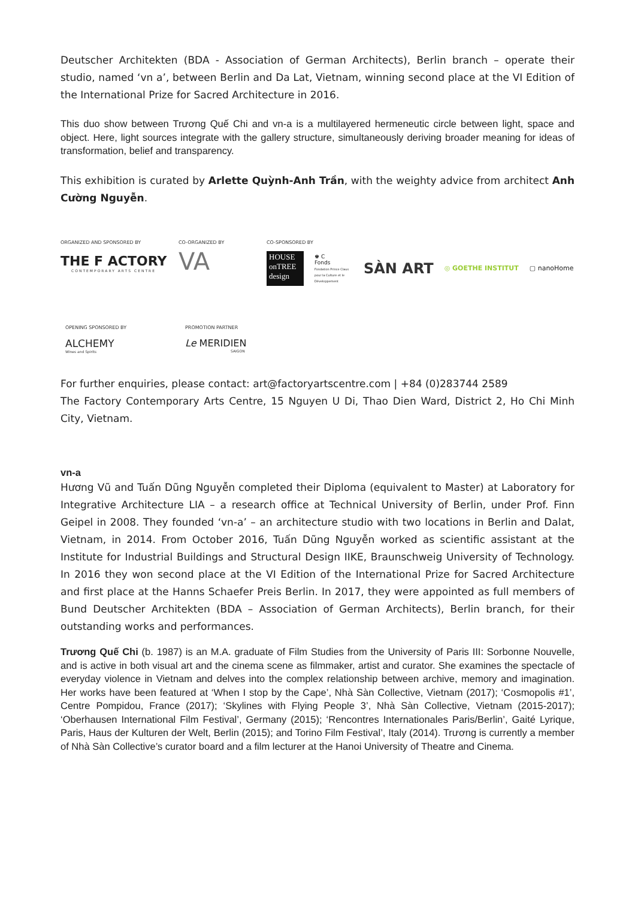Deutscher Architekten (BDA - Association of German Architects), Berlin branch – operate their studio, named ‘vn a’, between Berlin and Da Lat, Vietnam, winning second place at the VI Edition of the International Prize for Sacred Architecture in 2016.
This duo show between Trương Quế Chi and vn-a is a multilayered hermeneutic circle between light, space and object. Here, light sources integrate with the gallery structure, simultaneously deriving broader meaning for ideas of transformation, belief and transparency.
This exhibition is curated by Arlette Quỳnh-Anh Trần, with the weighty advice from architect Anh Cường Nguyễn.
ORGANIZED AND SPONSORED BY
THE F ACTORY
CONTEMPORARY ARTS CENTRE
CO-ORGANIZED BY
VA
CO-SPONSORED BY
HOUSE onTREE design
♚ C
Fonds
Fondation Prince Claus pour la Culture et le Développement
SÀN ART
◎ GOETHE INSTITUT ▢ nanoHome
OPENING SPONSORED BY
ALCHEMY
Wines and Spirits
PROMOTION PARTNER
Le MERIDIEN
SAIGON
For further enquiries, please contact: art@factoryartscentre.com | +84 (0)283744 2589
The Factory Contemporary Arts Centre, 15 Nguyen U Di, Thao Dien Ward, District 2, Ho Chi Minh City, Vietnam.
vn-a
Hương Vũ and Tuấn Dũng Nguyễn completed their Diploma (equivalent to Master) at Laboratory for Integrative Architecture LIA – a research office at Technical University of Berlin, under Prof. Finn Geipel in 2008. They founded ‘vn-a’ – an architecture studio with two locations in Berlin and Dalat, Vietnam, in 2014. From October 2016, Tuấn Dũng Nguyễn worked as scientific assistant at the Institute for Industrial Buildings and Structural Design IIKE, Braunschweig University of Technology. In 2016 they won second place at the VI Edition of the International Prize for Sacred Architecture and first place at the Hanns Schaefer Preis Berlin. In 2017, they were appointed as full members of Bund Deutscher Architekten (BDA – Association of German Architects), Berlin branch, for their outstanding works and performances.
Trương Quế Chi (b. 1987) is an M.A. graduate of Film Studies from the University of Paris III: Sorbonne Nouvelle, and is active in both visual art and the cinema scene as filmmaker, artist and curator. She examines the spectacle of everyday violence in Vietnam and delves into the complex relationship between archive, memory and imagination. Her works have been featured at ‘When I stop by the Cape’, Nhà Sàn Collective, Vietnam (2017); ‘Cosmopolis #1’, Centre Pompidou, France (2017); ‘Skylines with Flying People 3’, Nhà Sàn Collective, Vietnam (2015-2017); ‘Oberhausen International Film Festival’, Germany (2015); ‘Rencontres Internationales Paris/Berlin’, Gaité Lyrique, Paris, Haus der Kulturen der Welt, Berlin (2015); and Torino Film Festival’, Italy (2014). Trương is currently a member of Nhà Sàn Collective’s curator board and a film lecturer at the Hanoi University of Theatre and Cinema.